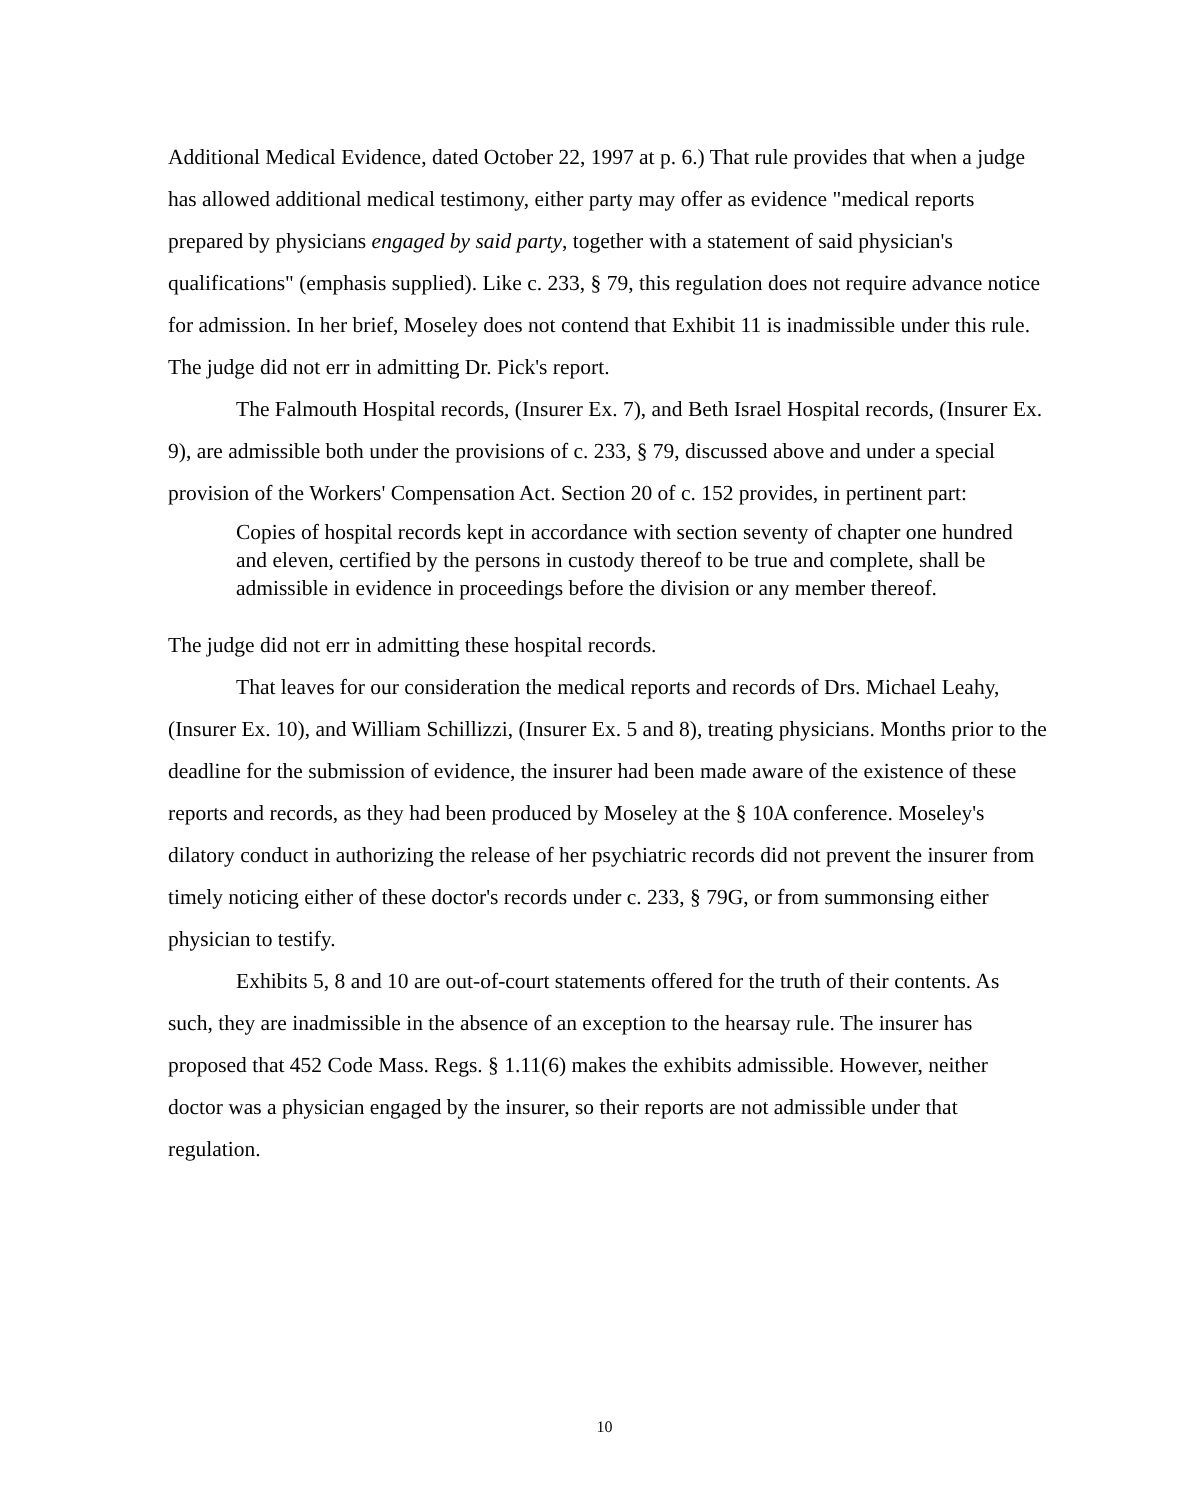Additional Medical Evidence, dated October 22, 1997 at p. 6.) That rule provides that when a judge has allowed additional medical testimony, either party may offer as evidence "medical reports prepared by physicians engaged by said party, together with a statement of said physician's qualifications" (emphasis supplied). Like c. 233, § 79, this regulation does not require advance notice for admission. In her brief, Moseley does not contend that Exhibit 11 is inadmissible under this rule. The judge did not err in admitting Dr. Pick's report.
The Falmouth Hospital records, (Insurer Ex. 7), and Beth Israel Hospital records, (Insurer Ex. 9), are admissible both under the provisions of c. 233, § 79, discussed above and under a special provision of the Workers' Compensation Act. Section 20 of c. 152 provides, in pertinent part:
Copies of hospital records kept in accordance with section seventy of chapter one hundred and eleven, certified by the persons in custody thereof to be true and complete, shall be admissible in evidence in proceedings before the division or any member thereof.
The judge did not err in admitting these hospital records.
That leaves for our consideration the medical reports and records of Drs. Michael Leahy, (Insurer Ex. 10), and William Schillizzi, (Insurer Ex. 5 and 8), treating physicians. Months prior to the deadline for the submission of evidence, the insurer had been made aware of the existence of these reports and records, as they had been produced by Moseley at the § 10A conference. Moseley's dilatory conduct in authorizing the release of her psychiatric records did not prevent the insurer from timely noticing either of these doctor's records under c. 233, § 79G, or from summonsing either physician to testify.
Exhibits 5, 8 and 10 are out-of-court statements offered for the truth of their contents. As such, they are inadmissible in the absence of an exception to the hearsay rule. The insurer has proposed that 452 Code Mass. Regs. § 1.11(6) makes the exhibits admissible. However, neither doctor was a physician engaged by the insurer, so their reports are not admissible under that regulation.
10